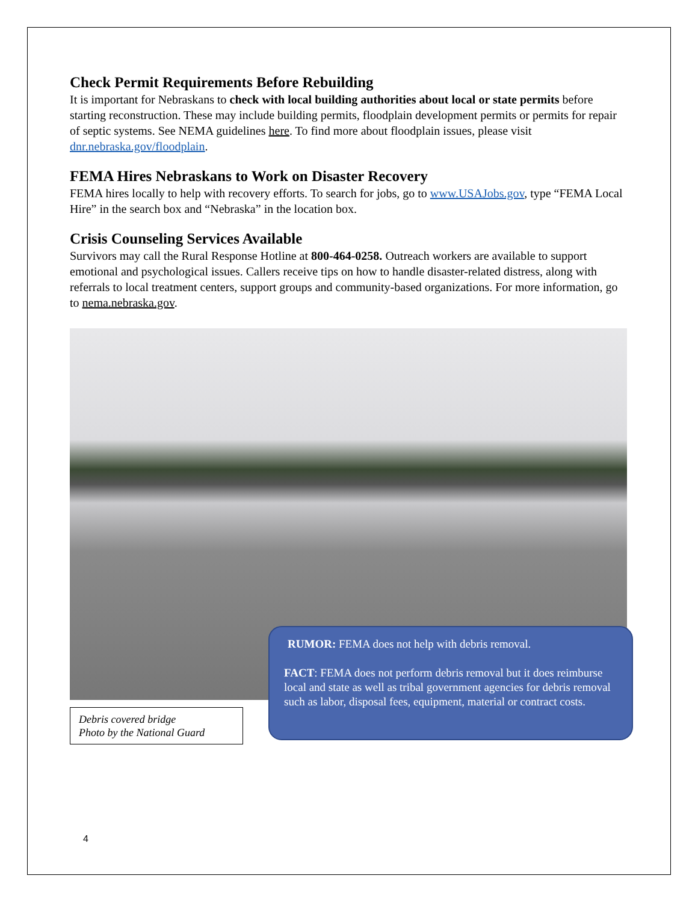Check Permit Requirements Before Rebuilding
It is important for Nebraskans to check with local building authorities about local or state permits before starting reconstruction. These may include building permits, floodplain development permits or permits for repair of septic systems. See NEMA guidelines here. To find more about floodplain issues, please visit dnr.nebraska.gov/floodplain.
FEMA Hires Nebraskans to Work on Disaster Recovery
FEMA hires locally to help with recovery efforts. To search for jobs, go to www.USAJobs.gov, type “FEMA Local Hire” in the search box and “Nebraska” in the location box.
Crisis Counseling Services Available
Survivors may call the Rural Response Hotline at 800-464-0258. Outreach workers are available to support emotional and psychological issues. Callers receive tips on how to handle disaster-related distress, along with referrals to local treatment centers, support groups and community-based organizations. For more information, go to nema.nebraska.gov.
Debris covered bridge
Photo by the National Guard
RUMOR: FEMA does not help with debris removal.
FACT: FEMA does not perform debris removal but it does reimburse local and state as well as tribal government agencies for debris removal such as labor, disposal fees, equipment, material or contract costs.
4